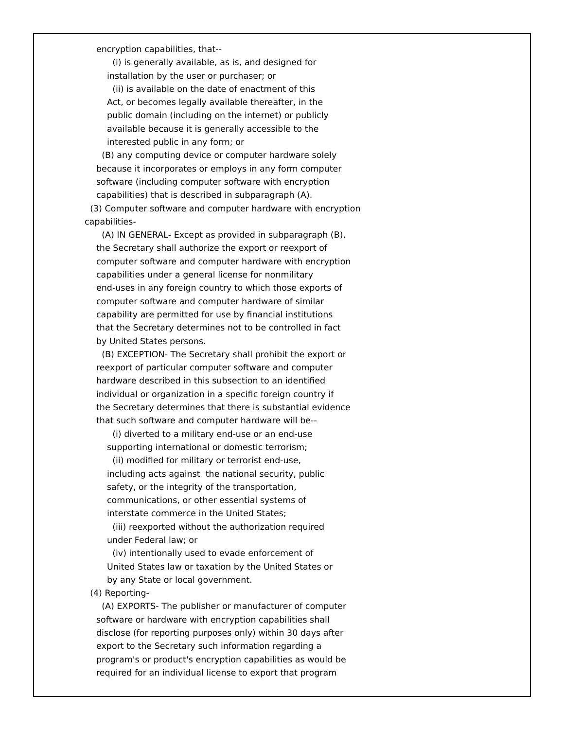encryption capabilities, that--
(i) is generally available, as is, and designed for installation by the user or purchaser; or (ii) is available on the date of enactment of this Act, or becomes legally available thereafter, in the public domain (including on the internet) or publicly available because it is generally accessible to the interested public in any form; or
(B) any computing device or computer hardware solely because it incorporates or employs in any form computer software (including computer software with encryption capabilities) that is described in subparagraph (A).
(3) Computer software and computer hardware with encryption capabilities-
(A) IN GENERAL- Except as provided in subparagraph (B), the Secretary shall authorize the export or reexport of computer software and computer hardware with encryption capabilities under a general license for nonmilitary end-uses in any foreign country to which those exports of computer software and computer hardware of similar capability are permitted for use by financial institutions that the Secretary determines not to be controlled in fact by United States persons. (B) EXCEPTION- The Secretary shall prohibit the export or reexport of particular computer software and computer hardware described in this subsection to an identified individual or organization in a specific foreign country if the Secretary determines that there is substantial evidence that such software and computer hardware will be--
(i) diverted to a military end-use or an end-use supporting international or domestic terrorism; (ii) modified for military or terrorist end-use, including acts against the national security, public safety, or the integrity of the transportation, communications, or other essential systems of interstate commerce in the United States; (iii) reexported without the authorization required under Federal law; or (iv) intentionally used to evade enforcement of United States law or taxation by the United States or by any State or local government.
(4) Reporting-
(A) EXPORTS- The publisher or manufacturer of computer software or hardware with encryption capabilities shall disclose (for reporting purposes only) within 30 days after export to the Secretary such information regarding a program's or product's encryption capabilities as would be required for an individual license to export that program